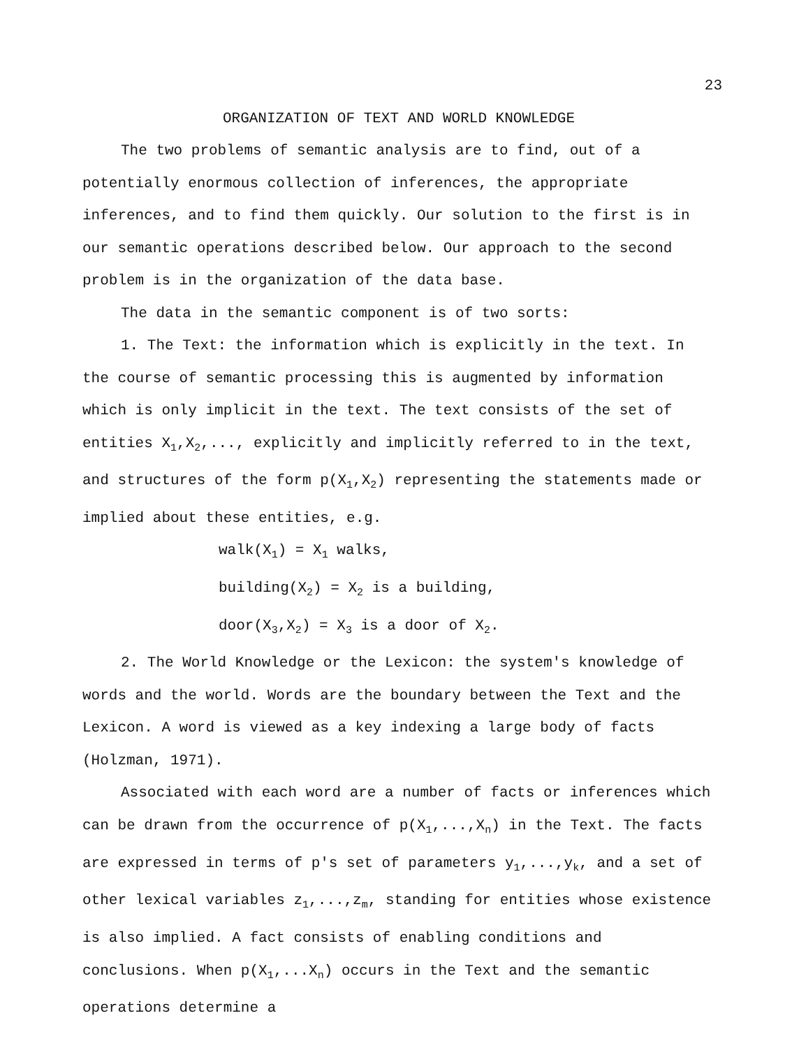23
ORGANIZATION OF TEXT AND WORLD KNOWLEDGE
The two problems of semantic analysis are to find, out of a potentially enormous collection of inferences, the appropriate inferences, and to find them quickly. Our solution to the first is in our semantic operations described below. Our approach to the second problem is in the organization of the data base.
The data in the semantic component is of two sorts:
1. The Text: the information which is explicitly in the text. In the course of semantic processing this is augmented by information which is only implicit in the text. The text consists of the set of entities X<sub>1</sub>,X<sub>2</sub>,..., explicitly and implicitly referred to in the text, and structures of the form p(X<sub>1</sub>,X<sub>2</sub>) representing the statements made or implied about these entities, e.g.
walk(X<sub>1</sub>) = X<sub>1</sub> walks,
building(X<sub>2</sub>) = X<sub>2</sub> is a building,
door(X<sub>3</sub>,X<sub>2</sub>) = X<sub>3</sub> is a door of X<sub>2</sub>.
2. The World Knowledge or the Lexicon: the system's knowledge of words and the world. Words are the boundary between the Text and the Lexicon. A word is viewed as a key indexing a large body of facts (Holzman, 1971).
Associated with each word are a number of facts or inferences which can be drawn from the occurrence of p(X<sub>1</sub>,...,X<sub>n</sub>) in the Text. The facts are expressed in terms of p's set of parameters y<sub>1</sub>,...,y<sub>k</sub>, and a set of other lexical variables z<sub>1</sub>,...,z<sub>m</sub>, standing for entities whose existence is also implied. A fact consists of enabling conditions and conclusions. When p(X<sub>1</sub>,...X<sub>n</sub>) occurs in the Text and the semantic operations determine a